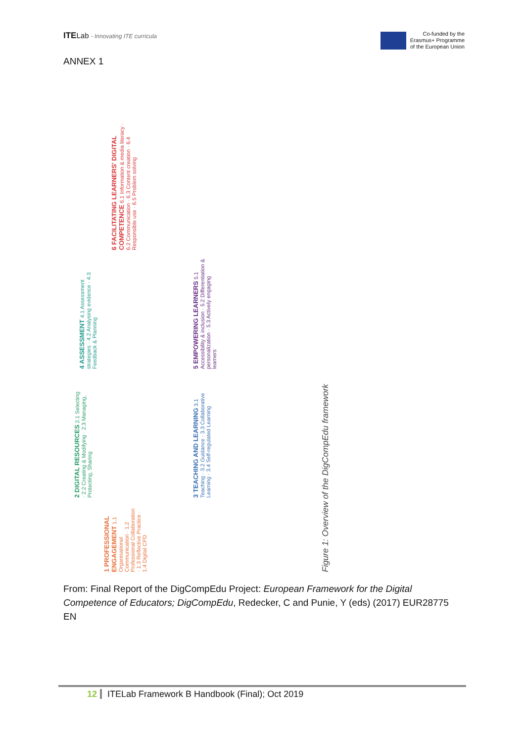ITELab - Innovating ITE curricula
Co-funded by the
Erasmus+ Programme
of the European Union
ANNEX 1
1 PROFESSIONAL ENGAGEMENT 1.1 Organisational Communication · 1.2 Professional Collaboration · 1.3 Reflective Practice · 1.4 Digital CPD
2 DIGITAL RESOURCES 2.1 Selecting · 2.2 Creating & Modifying · 2.3 Managing, Protecting, Sharing
3 TEACHING AND LEARNING 3.1 Teaching · 3.2 Guidance · 3.3 Collaborative Learning · 3.4 Self-regulated Learning
4 ASSESSMENT 4.1 Assessment strategies · 4.2 Analysing evidence · 4.3 Feedback & Planning
5 EMPOWERING LEARNERS 5.1 Accessibility & inclusion · 5.2 Differentiation & personalization · 5.3 Actively engaging learners
6 FACILITATING LEARNERS' DIGITAL COMPETENCE 6.1 Information & media literacy · 6.2 Communication · 6.3 Content creation · 6.4 Responsible use · 6.5 Problem solving
Figure 1: Overview of the DigCompEdu framework
From: Final Report of the DigCompEdu Project: European Framework for the Digital Competence of Educators; DigCompEdu, Redecker, C and Punie, Y (eds) (2017) EUR28775 EN
12 ITELab Framework B Handbook (Final); Oct 2019